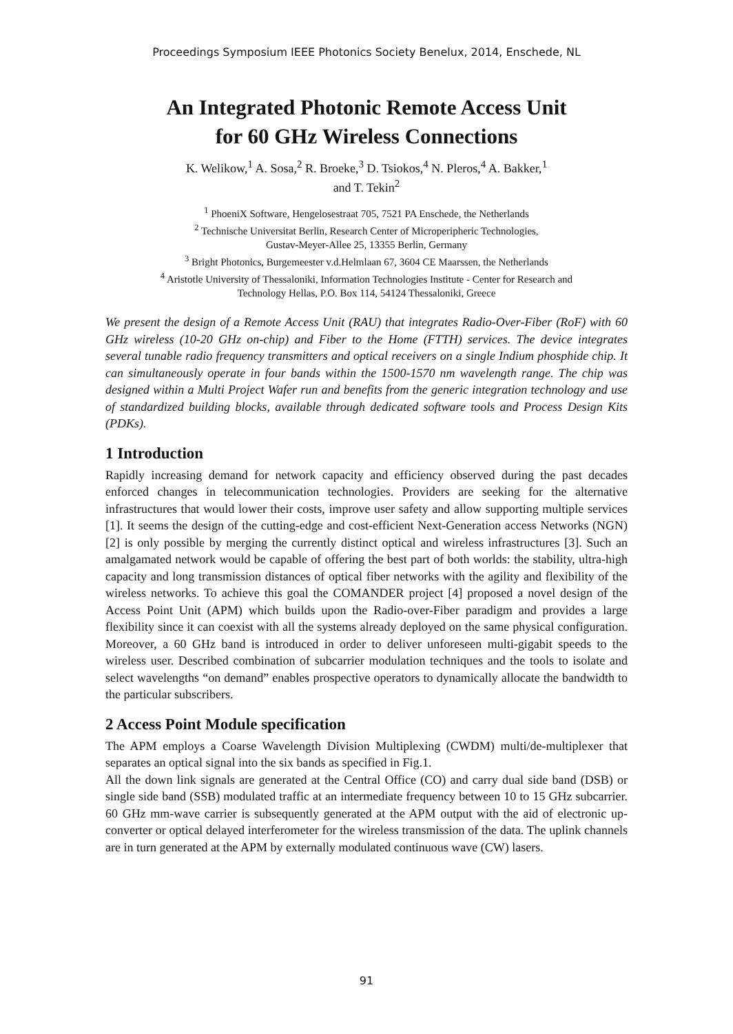Proceedings Symposium IEEE Photonics Society Benelux, 2014, Enschede, NL
An Integrated Photonic Remote Access Unit
for 60 GHz Wireless Connections
K. Welikow,<sup>1</sup> A. Sosa,<sup>2</sup> R. Broeke,<sup>3</sup> D. Tsiokos,<sup>4</sup> N. Pleros,<sup>4</sup> A. Bakker,<sup>1</sup>
and T. Tekin<sup>2</sup>
<sup>1</sup> PhoeniX Software, Hengelosestraat 705, 7521 PA Enschede, the Netherlands
<sup>2</sup> Technische Universitat Berlin, Research Center of Microperipheric Technologies,
Gustav-Meyer-Allee 25, 13355 Berlin, Germany
<sup>3</sup> Bright Photonics, Burgemeester v.d.Helmlaan 67, 3604 CE Maarssen, the Netherlands
<sup>4</sup> Aristotle University of Thessaloniki, Information Technologies Institute - Center for Research and
Technology Hellas, P.O. Box 114, 54124 Thessaloniki, Greece
We present the design of a Remote Access Unit (RAU) that integrates Radio-Over-Fiber (RoF) with 60 GHz wireless (10-20 GHz on-chip) and Fiber to the Home (FTTH) services. The device integrates several tunable radio frequency transmitters and optical receivers on a single Indium phosphide chip. It can simultaneously operate in four bands within the 1500-1570 nm wavelength range. The chip was designed within a Multi Project Wafer run and benefits from the generic integration technology and use of standardized building blocks, available through dedicated software tools and Process Design Kits (PDKs).
1 Introduction
Rapidly increasing demand for network capacity and efficiency observed during the past decades enforced changes in telecommunication technologies. Providers are seeking for the alternative infrastructures that would lower their costs, improve user safety and allow supporting multiple services [1]. It seems the design of the cutting-edge and cost-efficient Next-Generation access Networks (NGN) [2] is only possible by merging the currently distinct optical and wireless infrastructures [3]. Such an amalgamated network would be capable of offering the best part of both worlds: the stability, ultra-high capacity and long transmission distances of optical fiber networks with the agility and flexibility of the wireless networks. To achieve this goal the COMANDER project [4] proposed a novel design of the Access Point Unit (APM) which builds upon the Radio-over-Fiber paradigm and provides a large flexibility since it can coexist with all the systems already deployed on the same physical configuration. Moreover, a 60 GHz band is introduced in order to deliver unforeseen multi-gigabit speeds to the wireless user. Described combination of subcarrier modulation techniques and the tools to isolate and select wavelengths “on demand” enables prospective operators to dynamically allocate the bandwidth to the particular subscribers.
2 Access Point Module specification
The APM employs a Coarse Wavelength Division Multiplexing (CWDM) multi/de-multiplexer that separates an optical signal into the six bands as specified in Fig.1.
All the down link signals are generated at the Central Office (CO) and carry dual side band (DSB) or single side band (SSB) modulated traffic at an intermediate frequency between 10 to 15 GHz subcarrier. 60 GHz mm-wave carrier is subsequently generated at the APM output with the aid of electronic up-converter or optical delayed interferometer for the wireless transmission of the data. The uplink channels are in turn generated at the APM by externally modulated continuous wave (CW) lasers.
91